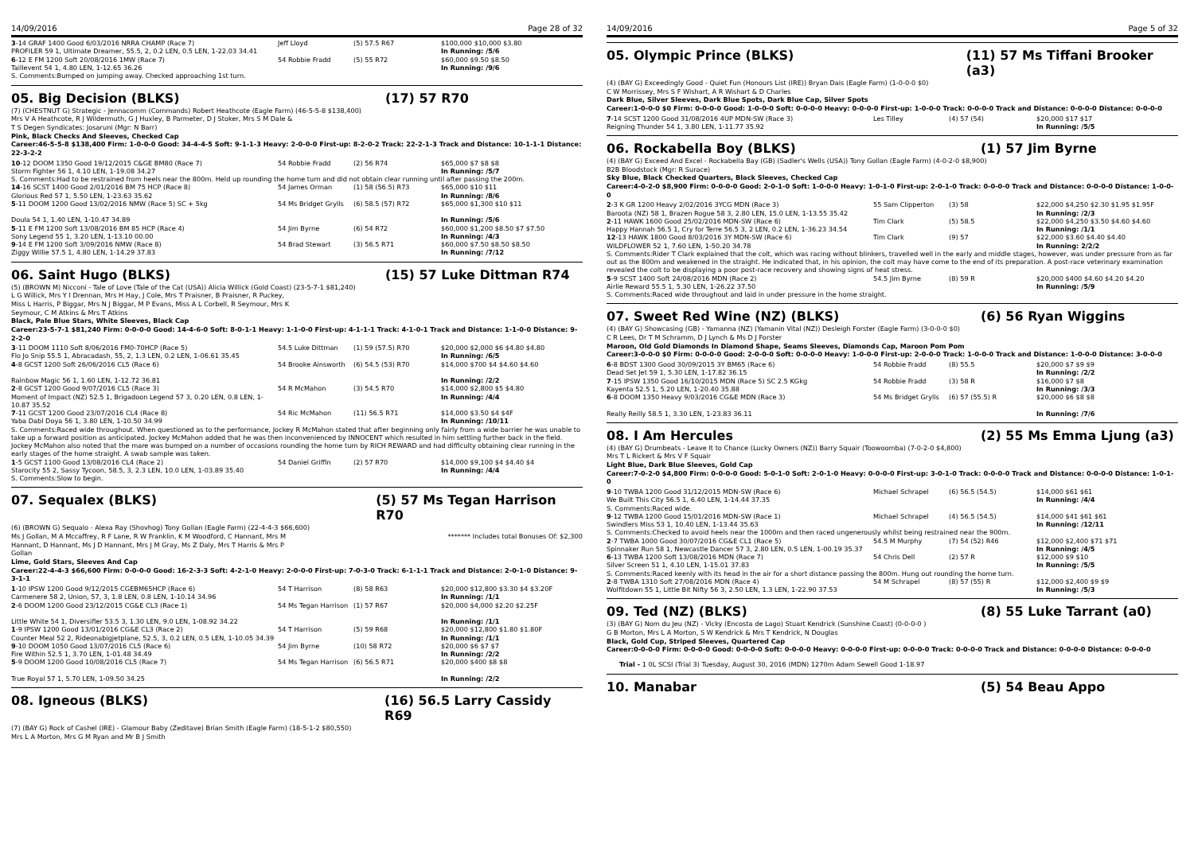14/09/2016 Page 28 of 32
| 3 -14 GRAF 1400 Good 6/03/2016 NRRA CHAMP (Race 7) PROFILER 59 1, Ultimate Dreamer, 55.5, 2, 0.2 LEN, 0.5 LEN, 1-22.03 34.41 | Jeff Lloyd | (5) 57.5 R67 | $100,000 $10,000 $3.80 In Running: /5/6 |
| 6 -12 E FM 1200 Soft 20/08/2016 1MW (Race 7) Taillevent 54 1, 4.80 LEN, 1-12.65 36.26 | 54 Robbie Fradd | (5) 55 R72 | $60,000 $9.50 $8.50 In Running: /9/6 |
S. Comments:Bumped on jumping away. Checked approaching 1st turn.
05. Big Decision (BLKS) (17) 57 R70
(7) (CHESTNUT G) Strategic - Jennacomm (Commands) Robert Heathcote (Eagle Farm) (46-5-5-8 $138,400)
Mrs V A Heathcote, R J Wildermuth, G J Huxley, B Parmeter, D J Stoker, Mrs S M Dale &
T S Degen Syndicates: Josaruni (Mgr: N Barr)
Pink, Black Checks And Sleeves, Checked Cap
Career:46-5-5-8 $138,400 Firm: 1-0-0-0 Good: 34-4-4-5 Soft: 9-1-1-3 Heavy: 2-0-0-0 First-up: 8-2-0-2 Track: 22-2-1-3 Track and Distance: 10-1-1-1 Distance: 22-3-2-2
| 10 -12 DOOM 1350 Good 19/12/2015 C&GE BM80 (Race 7) Storm Fighter 56 1, 4.10 LEN, 1-19.08 34.27 | 54 Robbie Fradd | (2) 56 R74 | $65,000 $7 $8 $8 In Running: /5/7 |
| S. Comments:Had to be restrained from heels near the 800m. Held up rounding the home turn and did not obtain clear running until after passing the 200m. | | | |
| 14 -16 SCST 1400 Good 2/01/2016 BM 75 HCP (Race 8) Glorious Red 57 1, 5.50 LEN, 1-23.63 35.62 | 54 James Orman | (1) 58 (56.5) R73 | $65,000 $10 $11 In Running: /8/6 |
| 5 -11 DOOM 1200 Good 13/02/2016 NMW (Race 5) SC + 5kg Doula 54 1, 1.40 LEN, 1-10.47 34.89 | 54 Ms Bridget Grylls | (6) 58.5 (57) R72 | $65,000 $1,300 $10 $11 In Running: /5/6 |
| 5 -11 E FM 1200 Soft 13/08/2016 BM 85 HCP (Race 4) Sony Legend 55 1, 3.20 LEN, 1-13.10 00.00 | 54 Jim Byrne | (6) 54 R72 | $60,000 $1,200 $8.50 $7 $7.50 In Running: /4/3 |
| 9 -14 E FM 1200 Soft 3/09/2016 NMW (Race 8) Ziggy Willie 57.5 1, 4.80 LEN, 1-14.29 37.83 | 54 Brad Stewart | (3) 56.5 R71 | $60,000 $7.50 $8.50 $8.50 In Running: /7/12 |
06. Saint Hugo (BLKS) (15) 57 Luke Dittman R74
(5) (BROWN M) Nicconi - Tale of Love (Tale of the Cat (USA)) Alicia Willick (Gold Coast) (23-5-7-1 $81,240)
L G Willick, Mrs Y I Drennan, Mrs H Hay, J Cole, Mrs T Praisner, B Praisner, R Puckey,
Miss L Harris, P Biggar, Mrs N J Biggar, M P Evans, Miss A L Corbell, R Seymour, Mrs K
Seymour, C M Atkins & Mrs T Atkins
Black, Pale Blue Stars, White Sleeves, Black Cap
Career:23-5-7-1 $81,240 Firm: 0-0-0-0 Good: 14-4-6-0 Soft: 8-0-1-1 Heavy: 1-1-0-0 First-up: 4-1-1-1 Track: 4-1-0-1 Track and Distance: 1-1-0-0 Distance: 9-2-2-0
| 3 -11 DOOM 1110 Soft 8/06/2016 FM0-70HCP (Race 5) Flo Jo Snip 55.5 1, Abracadash, 55, 2, 1.3 LEN, 0.2 LEN, 1-06.61 35.45 | 54.5 Luke Dittman | (1) 59 (57.5) R70 | $20,000 $2,000 $6 $4.80 $4.80 In Running: /6/5 |
| 4 -8 GCST 1200 Soft 26/06/2016 CL5 (Race 6) Rainbow Magic 56 1, 1.60 LEN, 1-12.72 36.81 | 54 Brooke Ainsworth | (6) 54.5 (53) R70 | $14,000 $700 $4 $4.60 $4.60 In Running: /2/2 |
| 2 -8 GCST 1200 Good 9/07/2016 CL5 (Race 3) Moment of Impact (NZ) 52.5 1, Brigadoon Legend 57 3, 0.20 LEN, 0.8 LEN, 1-10.87 35.52 | 54 R McMahon | (3) 54.5 R70 | $14,000 $2,800 $5 $4.80 In Running: /4/4 |
| 7 -11 GCST 1200 Good 23/07/2016 CL4 (Race 8) Yaba Dabl Doya 56 1, 3.80 LEN, 1-10.50 34.99 | 54 Ric McMahon | (11) 56.5 R71 | $14,000 $3.50 $4 $4F In Running: /10/11 |
| S. Comments:Raced wide throughout. When questioned as to the performance, Jockey R McMahon stated that after beginning only fairly from a wide barrier he was unable to take up a forward position as anticipated. Jockey McMahon added that he was then inconvenienced by INNOCENT which resulted in him settling further back in the field. Jockey McMahon also noted that the mare was bumped on a number of occasions rounding the home turn by RICH REWARD and had difficulty obtaining clear running in the early stages of the home straight. A swab sample was taken. | | | |
| 1 -5 GCST 1100 Good 13/08/2016 CL4 (Race 2) Starocity 55 2, Sassy Tycoon, 58.5, 3, 2.3 LEN, 10.0 LEN, 1-03.89 35.40 | 54 Daniel Griffin | (2) 57 R70 | $14,000 $9,100 $4 $4.40 $4 In Running: /4/4 |
| S. Comments:Slow to begin. | | | |
07. Sequalex (BLKS) (5) 57 Ms Tegan Harrison R70
(6) (BROWN G) Sequalo - Alexa Ray (Shovhog) Tony Gollan (Eagle Farm) (22-4-4-3 $66,600)
Ms J Gollan, M A Mccaffrey, R F Lane, R W Franklin, K M Woodford, C Hannant, Mrs M
Hannant, D Hannant, Ms J D Hannant, Mrs J M Gray, Ms Z Daly, Mrs T Harris & Mrs P
Gollan ******* Includes total Bonuses Of: $2,300
Lime, Gold Stars, Sleeves And Cap
Career:22-4-4-3 $66,600 Firm: 0-0-0-0 Good: 16-2-3-3 Soft: 4-2-1-0 Heavy: 2-0-0-0 First-up: 7-0-3-0 Track: 6-1-1-1 Track and Distance: 2-0-1-0 Distance: 9-3-1-1
| 1 -10 IPSW 1200 Good 9/12/2015 CGEBM65HCP (Race 6) Carmenere 58 2, Union, 57, 3, 1.8 LEN, 0.8 LEN, 1-10.14 34.96 | 54 T Harrison | (8) 58 R63 | $20,000 $12,800 $3.30 $4 $3.20F In Running: /1/1 |
| 2 -6 DOOM 1200 Good 23/12/2015 CG&E CL3 (Race 1) Little White 54 1, Diversifier 53.5 3, 1.30 LEN, 9.0 LEN, 1-08.92 34.22 | 54 Ms Tegan Harrison | (1) 57 R67 | $20,000 $4,000 $2.20 $2.25F In Running: /1/1 |
| 1 -9 IPSW 1200 Good 13/01/2016 CG&E CL3 (Race 2) Counter Meal 52 2, Rideonabigjetplane, 52.5, 3, 0.2 LEN, 0.5 LEN, 1-10.05 34.39 | 54 T Harrison | (5) 59 R68 | $20,000 $12,800 $1.80 $1.80F In Running: /1/1 |
| 9 -10 DOOM 1050 Good 13/07/2016 CL5 (Race 6) Fire Within 52.5 1, 3.70 LEN, 1-01.48 34.49 | 54 Jim Byrne | (10) 58 R72 | $20,000 $6 $7 $7 In Running: /2/2 |
| 5 -9 DOOM 1200 Good 10/08/2016 CL5 (Race 7) True Royal 57 1, 5.70 LEN, 1-09.50 34.25 | 54 Ms Tegan Harrison | (6) 56.5 R71 | $20,000 $400 $8 $8 In Running: /2/2 |
08. Igneous (BLKS) (16) 56.5 Larry Cassidy R69
(7) (BAY G) Rock of Cashel (IRE) - Glamour Baby (Zeditave) Brian Smith (Eagle Farm) (18-5-1-2 $80,550)
Mrs L A Morton, Mrs G M Ryan and Mr B J Smith
14/09/2016 Page 5 of 32
05. Olympic Prince (BLKS) (11) 57 Ms Tiffani Brooker (a3)
(4) (BAY G) Exceedingly Good - Quiet Fun (Honours List (IRE)) Bryan Dais (Eagle Farm) (1-0-0-0 $0)
C W Morrissey, Mrs S F Wishart, A R Wishart & D Charles
Dark Blue, Silver Sleeves, Dark Blue Spots, Dark Blue Cap, Silver Spots
Career:1-0-0-0 $0 Firm: 0-0-0-0 Good: 1-0-0-0 Soft: 0-0-0-0 Heavy: 0-0-0-0 First-up: 1-0-0-0 Track: 0-0-0-0 Track and Distance: 0-0-0-0 Distance: 0-0-0-0
| 7 -14 SCST 1200 Good 31/08/2016 4UP MDN-SW (Race 3) Reigning Thunder 54 1, 3.80 LEN, 1-11.77 35.92 | Les Tilley | (4) 57 (54) | $20,000 $17 $17 In Running: /5/5 |
06. Rockabella Boy (BLKS) (1) 57 Jim Byrne
(4) (BAY G) Exceed And Excel - Rockabella Bay (GB) (Sadler's Wells (USA)) Tony Gollan (Eagle Farm) (4-0-2-0 $8,900)
B2B Bloodstock (Mgr: R Surace)
Sky Blue, Black Checked Quarters, Black Sleeves, Checked Cap
Career:4-0-2-0 $8,900 Firm: 0-0-0-0 Good: 2-0-1-0 Soft: 1-0-0-0 Heavy: 1-0-1-0 First-up: 2-0-1-0 Track: 0-0-0-0 Track and Distance: 0-0-0-0 Distance: 1-0-0-0
| 2 -3 K GR 1200 Heavy 2/02/2016 3YCG MDN (Race 3) Baroota (NZ) 58 1, Brazen Rogue 58 3, 2.80 LEN, 15.0 LEN, 1-13.55 35.42 | 55 Sam Clipperton | (3) 58 | $22,000 $4,250 $2.30 $1.95 $1.95F In Running: /2/3 |
| 2 -11 HAWK 1600 Good 25/02/2016 MDN-SW (Race 6) Happy Hannah 56.5 1, Cry for Terre 56.5 3, 2 LEN, 0.2 LEN, 1-36.23 34.54 | Tim Clark | (5) 58.5 | $22,000 $4,250 $3.50 $4.60 $4.60 In Running: /1/1 |
| 12 -13 HAWK 1800 Good 8/03/2016 3Y MDN-SW (Race 6) WILDFLOWER 52 1, 7.60 LEN, 1-50.20 34.78 | Tim Clark | (9) 57 | $22,000 $3.60 $4.40 $4.40 In Running: 2/2/2 |
| S. Comments:Rider T Clark explained that the colt, which was racing without blinkers, travelled well in the early and middle stages, however, was under pressure from as far out as the 800m and weakened in the straight. He indicated that, in his opinion, the colt may have come to the end of its preparation. A post-race veterinary examination revealed the colt to be displaying a poor post-race recovery and showing signs of heat stress. | | | |
| 5 -9 SCST 1400 Soft 24/08/2016 MDN (Race 2) Airlie Reward 55.5 1, 5.30 LEN, 1-26.22 37.50 | 54.5 Jim Byrne | (8) 59 R | $20,000 $400 $4.60 $4.20 $4.20 In Running: /5/9 |
| S. Comments:Raced wide throughout and laid in under pressure in the home straight. | | | |
07. Sweet Red Wine (NZ) (BLKS) (6) 56 Ryan Wiggins
(4) (BAY G) Showcasing (GB) - Yamanna (NZ) (Yamanin Vital (NZ)) Desleigh Forster (Eagle Farm) (3-0-0-0 $0)
C R Lees, Dr T M Schramm, D J Lynch & Ms D J Forster
Maroon, Old Gold Diamonds In Diamond Shape, Seams Sleeves, Diamonds Cap, Maroon Pom Pom
Career:3-0-0-0 $0 Firm: 0-0-0-0 Good: 2-0-0-0 Soft: 0-0-0-0 Heavy: 1-0-0-0 First-up: 2-0-0-0 Track: 1-0-0-0 Track and Distance: 1-0-0-0 Distance: 3-0-0-0
| 6 -8 BDST 1300 Good 30/09/2015 3Y BM65 (Race 6) Dead Set Jet 59 1, 5.30 LEN, 1-17.82 36.15 | 54 Robbie Fradd | (8) 55.5 | $20,000 $7 $9 $9 In Running: /2/2 |
| 7 -15 IPSW 1350 Good 16/10/2015 MDN (Race 5) SC 2.5 KGkg Kayenta 52.5 1, 5.20 LEN, 1-20.40 35.88 | 54 Robbie Fradd | (3) 58 R | $16,000 $7 $8 In Running: /3/3 |
| 6 -8 DOOM 1350 Heavy 9/03/2016 CG&E MDN (Race 3) Really Reilly 58.5 1, 3.30 LEN, 1-23.83 36.11 | 54 Ms Bridget Grylls | (6) 57 (55.5) R | $20,000 $6 $8 $8 In Running: /7/6 |
08. I Am Hercules (2) 55 Ms Emma Ljung (a3)
(4) (BAY G) Drumbeats - Leave It to Chance (Lucky Owners (NZ)) Barry Squair (Toowoomba) (7-0-2-0 $4,800)
Mrs T L Rickert & Mrs V F Squair
Light Blue, Dark Blue Sleeves, Gold Cap
Career:7-0-2-0 $4,800 Firm: 0-0-0-0 Good: 5-0-1-0 Soft: 2-0-1-0 Heavy: 0-0-0-0 First-up: 3-0-1-0 Track: 0-0-0-0 Track and Distance: 0-0-0-0 Distance: 1-0-1-0
| 9 -10 TWBA 1200 Good 31/12/2015 MDN-SW (Race 6) We Built This City 56.5 1, 6.40 LEN, 1-14.44 37.35 | Michael Schrapel | (6) 56.5 (54.5) | $14,000 $61 $61 In Running: /4/4 |
| S. Comments:Raced wide. | | | |
| 9 -12 TWBA 1200 Good 15/01/2016 MDN-SW (Race 1) Swindlers Miss 53 1, 10.40 LEN, 1-13.44 35.63 | Michael Schrapel | (4) 56.5 (54.5) | $14,000 $41 $61 $61 In Running: /12/11 |
| S. Comments:Checked to avoid heels near the 1000m and then raced ungenerously whilst being restrained near the 900m. | | | |
| 2 -7 TWBA 1000 Good 30/07/2016 CG&E CL1 (Race 5) Spinnaker Run 58 1, Newcastle Dancer 57 3, 2.80 LEN, 0.5 LEN, 1-00.19 35.37 | 54.5 M Murphy | (7) 54 (52) R46 | $12,000 $2,400 $71 $71 In Running: /4/5 |
| 6 -13 TWBA 1200 Soft 13/08/2016 MDN (Race 7) Silver Screen 51 1, 4.10 LEN, 1-15.01 37.83 | 54 Chris Dell | (2) 57 R | $12,000 $9 $10 In Running: /5/5 |
| S. Comments:Raced keenly with its head in the air for a short distance passing the 800m. Hung out rounding the home turn. | | | |
| 2 -8 TWBA 1310 Soft 27/08/2016 MDN (Race 4) Wolfitdown 55 1, Little Bit Nifty 56 3, 2.50 LEN, 1.3 LEN, 1-22.90 37.53 | 54 M Schrapel | (8) 57 (55) R | $12,000 $2,400 $9 $9 In Running: /5/3 |
09. Ted (NZ) (BLKS) (8) 55 Luke Tarrant (a0)
(3) (BAY G) Nom du Jeu (NZ) - Vicky (Encosta de Lago) Stuart Kendrick (Sunshine Coast) (0-0-0-0 )
G B Morton, Mrs L A Morton, S W Kendrick & Mrs T Kendrick, N Douglas
Black, Gold Cup, Striped Sleeves, Quartered Cap
Career:0-0-0-0 Firm: 0-0-0-0 Good: 0-0-0-0 Soft: 0-0-0-0 Heavy: 0-0-0-0 First-up: 0-0-0-0 Track: 0-0-0-0 Track and Distance: 0-0-0-0 Distance: 0-0-0-0
Trial - 1 0L SCSI (Trial 3) Tuesday, August 30, 2016 (MDN) 1270m Adam Sewell Good 1-18.97
10. Manabar (5) 54 Beau Appo